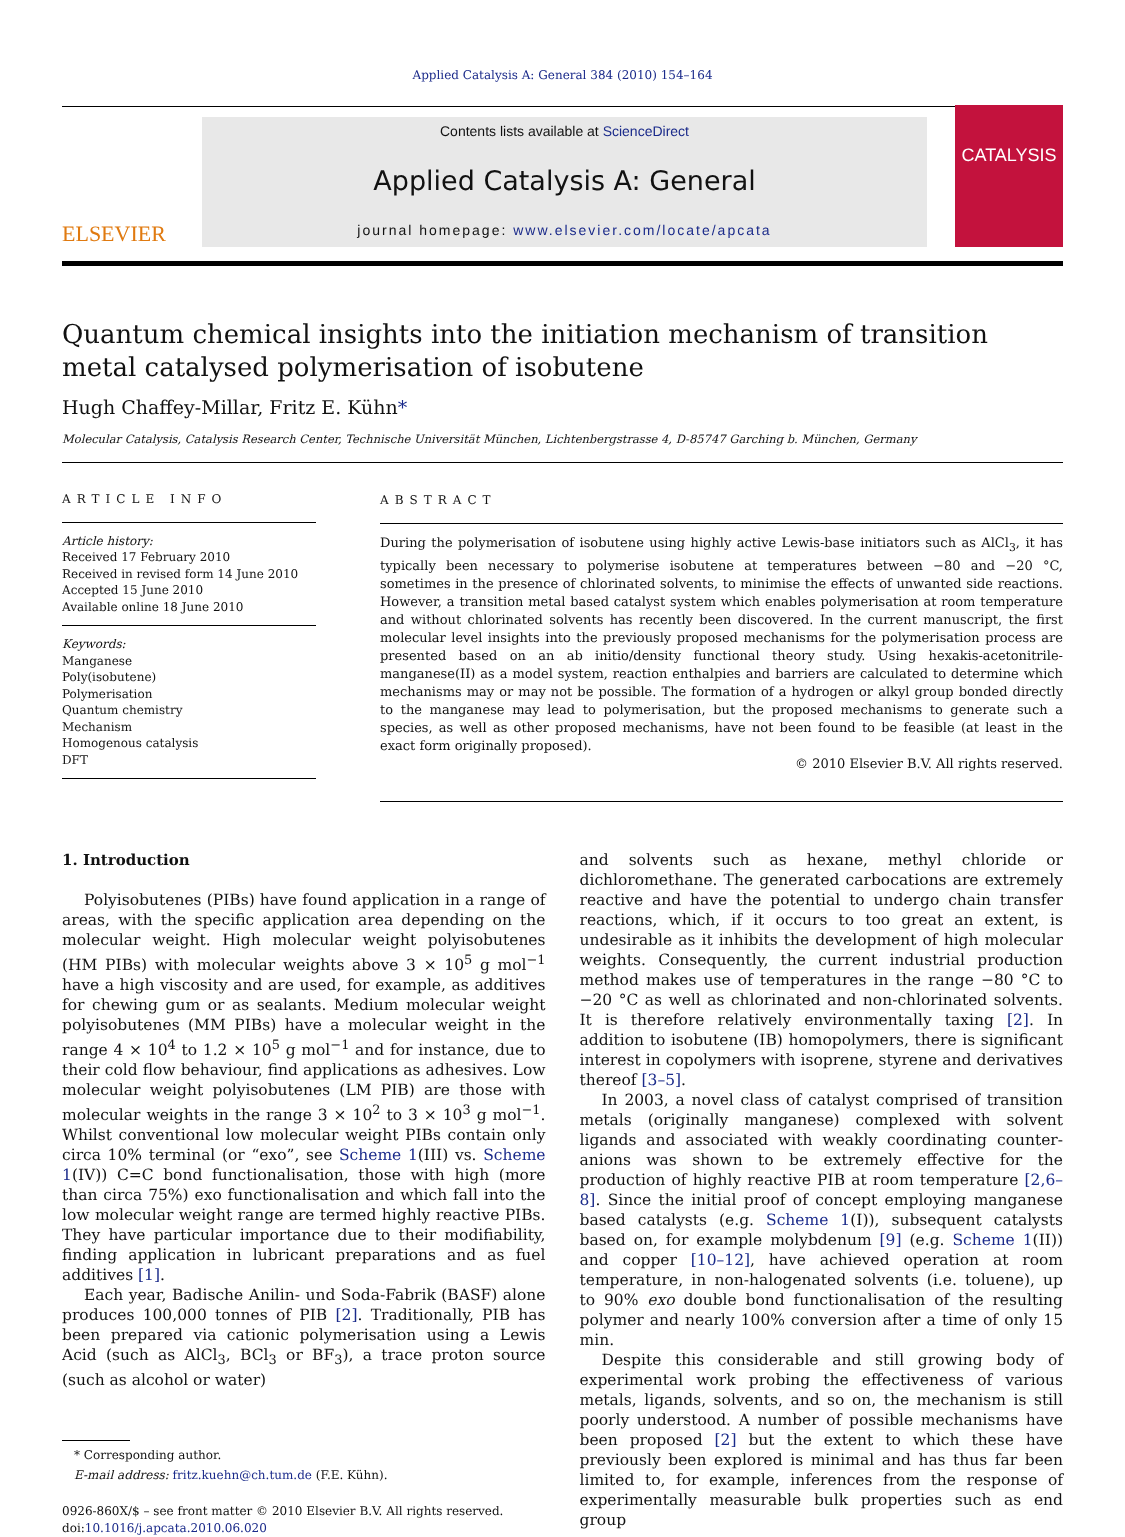Applied Catalysis A: General 384 (2010) 154–164
ELSEVIER
Contents lists available at ScienceDirect
Applied Catalysis A: General
journal homepage: www.elsevier.com/locate/apcata
CATALYSIS
Quantum chemical insights into the initiation mechanism of transition metal catalysed polymerisation of isobutene
Hugh Chaffey-Millar, Fritz E. Kühn*
Molecular Catalysis, Catalysis Research Center, Technische Universität München, Lichtenbergstrasse 4, D-85747 Garching b. München, Germany
ARTICLE INFO
Article history:
Received 17 February 2010
Received in revised form 14 June 2010
Accepted 15 June 2010
Available online 18 June 2010
Keywords:
Manganese
Poly(isobutene)
Polymerisation
Quantum chemistry
Mechanism
Homogenous catalysis
DFT
ABSTRACT
During the polymerisation of isobutene using highly active Lewis-base initiators such as AlCl<sub>3</sub>, it has typically been necessary to polymerise isobutene at temperatures between −80 and −20 °C, sometimes in the presence of chlorinated solvents, to minimise the effects of unwanted side reactions. However, a transition metal based catalyst system which enables polymerisation at room temperature and without chlorinated solvents has recently been discovered. In the current manuscript, the first molecular level insights into the previously proposed mechanisms for the polymerisation process are presented based on an ab initio/density functional theory study. Using hexakis-acetonitrile-manganese(II) as a model system, reaction enthalpies and barriers are calculated to determine which mechanisms may or may not be possible. The formation of a hydrogen or alkyl group bonded directly to the manganese may lead to polymerisation, but the proposed mechanisms to generate such a species, as well as other proposed mechanisms, have not been found to be feasible (at least in the exact form originally proposed).
© 2010 Elsevier B.V. All rights reserved.
1. Introduction
Polyisobutenes (PIBs) have found application in a range of areas, with the specific application area depending on the molecular weight. High molecular weight polyisobutenes (HM PIBs) with molecular weights above 3 × 10<sup>5</sup> g mol<sup>−1</sup> have a high viscosity and are used, for example, as additives for chewing gum or as sealants. Medium molecular weight polyisobutenes (MM PIBs) have a molecular weight in the range 4 × 10<sup>4</sup> to 1.2 × 10<sup>5</sup> g mol<sup>−1</sup> and for instance, due to their cold flow behaviour, find applications as adhesives. Low molecular weight polyisobutenes (LM PIB) are those with molecular weights in the range 3 × 10<sup>2</sup> to 3 × 10<sup>3</sup> g mol<sup>−1</sup>. Whilst conventional low molecular weight PIBs contain only circa 10% terminal (or “exo”, see Scheme 1(III) vs. Scheme 1(IV)) C=C bond functionalisation, those with high (more than circa 75%) exo functionalisation and which fall into the low molecular weight range are termed highly reactive PIBs. They have particular importance due to their modifiability, finding application in lubricant preparations and as fuel additives [1].
Each year, Badische Anilin- und Soda-Fabrik (BASF) alone produces 100,000 tonnes of PIB [2]. Traditionally, PIB has been prepared via cationic polymerisation using a Lewis Acid (such as AlCl<sub>3</sub>, BCl<sub>3</sub> or BF<sub>3</sub>), a trace proton source (such as alcohol or water)
* Corresponding author.
E-mail address: fritz.kuehn@ch.tum.de (F.E. Kühn).
0926-860X/$ – see front matter © 2010 Elsevier B.V. All rights reserved.
doi:10.1016/j.apcata.2010.06.020
and solvents such as hexane, methyl chloride or dichloromethane. The generated carbocations are extremely reactive and have the potential to undergo chain transfer reactions, which, if it occurs to too great an extent, is undesirable as it inhibits the development of high molecular weights. Consequently, the current industrial production method makes use of temperatures in the range −80 °C to −20 °C as well as chlorinated and non-chlorinated solvents. It is therefore relatively environmentally taxing [2]. In addition to isobutene (IB) homopolymers, there is significant interest in copolymers with isoprene, styrene and derivatives thereof [3–5].
In 2003, a novel class of catalyst comprised of transition metals (originally manganese) complexed with solvent ligands and associated with weakly coordinating counter-anions was shown to be extremely effective for the production of highly reactive PIB at room temperature [2,6–8]. Since the initial proof of concept employing manganese based catalysts (e.g. Scheme 1(I)), subsequent catalysts based on, for example molybdenum [9] (e.g. Scheme 1(II)) and copper [10–12], have achieved operation at room temperature, in non-halogenated solvents (i.e. toluene), up to 90% exo double bond functionalisation of the resulting polymer and nearly 100% conversion after a time of only 15 min.
Despite this considerable and still growing body of experimental work probing the effectiveness of various metals, ligands, solvents, and so on, the mechanism is still poorly understood. A number of possible mechanisms have been proposed [2] but the extent to which these have previously been explored is minimal and has thus far been limited to, for example, inferences from the response of experimentally measurable bulk properties such as end group